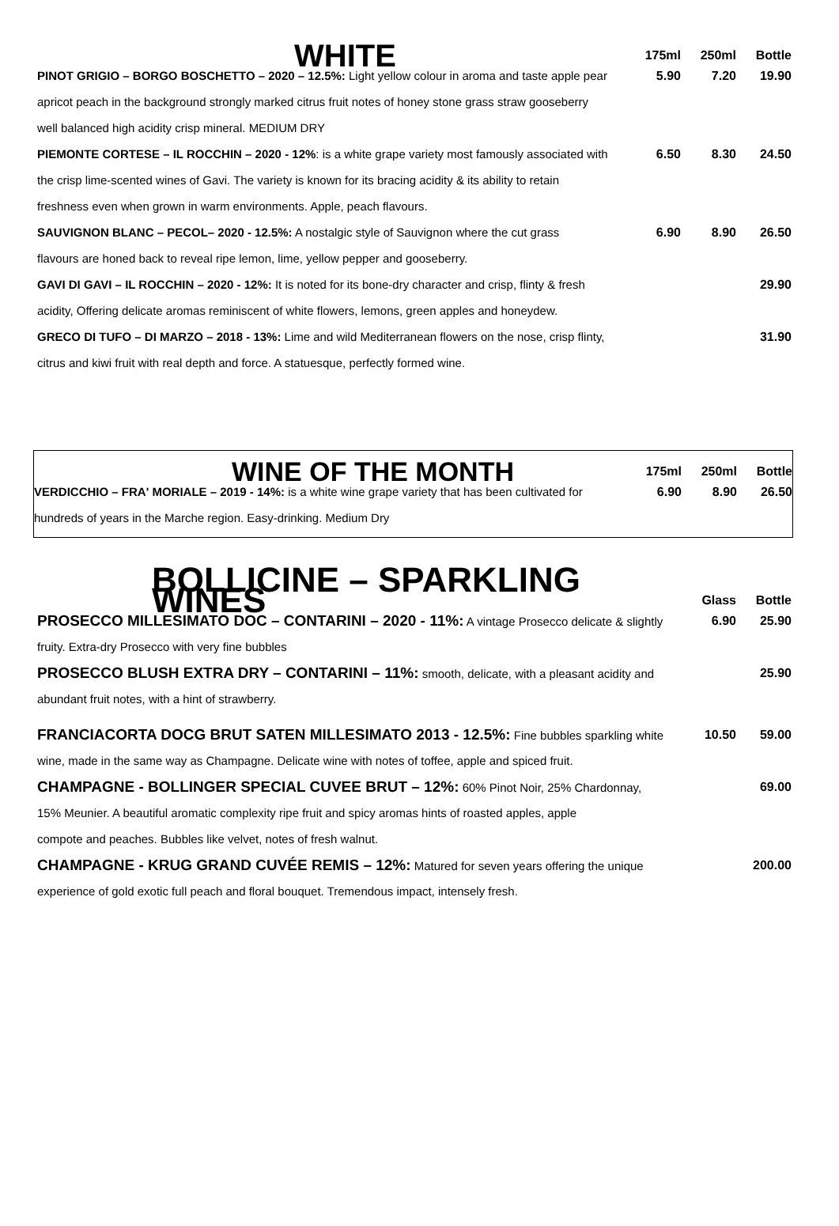| WHITE | 175ml | 250ml | Bottle |
| --- | --- | --- | --- |
| PINOT GRIGIO – BORGO BOSCHETTO – 2020 – 12.5%: Light yellow colour in aroma and taste apple pear | 5.90 | 7.20 | 19.90 |
| apricot peach in the background strongly marked citrus fruit notes of honey stone grass straw gooseberry | | | |
| well balanced high acidity crisp mineral. MEDIUM DRY | | | |
| PIEMONTE CORTESE – IL ROCCHIN – 2020 - 12% : is a white grape variety most famously associated with | 6.50 | 8.30 | 24.50 |
| the crisp lime-scented wines of Gavi. The variety is known for its bracing acidity & its ability to retain | | | |
| freshness even when grown in warm environments. Apple, peach flavours. | | | |
| SAUVIGNON BLANC – PECOL– 2020 - 12.5%: A nostalgic style of Sauvignon where the cut grass | 6.90 | 8.90 | 26.50 |
| flavours are honed back to reveal ripe lemon, lime, yellow pepper and gooseberry. | | | |
| GAVI DI GAVI – IL ROCCHIN – 2020 - 12%: It is noted for its bone-dry character and crisp, flinty & fresh | | | 29.90 |
| acidity, Offering delicate aromas reminiscent of white flowers, lemons, green apples and honeydew. | | | |
| GRECO DI TUFO – DI MARZO – 2018 - 13%: Lime and wild Mediterranean flowers on the nose, crisp flinty, | | | 31.90 |
| citrus and kiwi fruit with real depth and force. A statuesque, perfectly formed wine. | | | |
| WINE OF THE MONTH | 175ml | 250ml | Bottle |
| --- | --- | --- | --- |
| VERDICCHIO – FRA' MORIALE – 2019 - 14%: is a white wine grape variety that has been cultivated for | 6.90 | 8.90 | 26.50 |
| hundreds of years in the Marche region. Easy-drinking. Medium Dry | | | |
| BOLLICINE – SPARKLING WINES | Glass | Bottle |
| --- | --- | --- |
| PROSECCO MILLESIMATO DOC – CONTARINI – 2020 - 11%: A vintage Prosecco delicate & slightly | 6.90 | 25.90 |
| fruity. Extra-dry Prosecco with very fine bubbles | | |
| PROSECCO BLUSH EXTRA DRY – CONTARINI – 11%: smooth, delicate, with a pleasant acidity and | | 25.90 |
| abundant fruit notes, with a hint of strawberry. | | |
| FRANCIACORTA DOCG BRUT SATEN MILLESIMATO 2013 - 12.5%: Fine bubbles sparkling white | 10.50 | 59.00 |
| wine, made in the same way as Champagne. Delicate wine with notes of toffee, apple and spiced fruit. | | |
| CHAMPAGNE - BOLLINGER SPECIAL CUVEE BRUT – 12%: 60% Pinot Noir, 25% Chardonnay, | | 69.00 |
| 15% Meunier. A beautiful aromatic complexity ripe fruit and spicy aromas hints of roasted apples, apple | | |
| compote and peaches. Bubbles like velvet, notes of fresh walnut. | | |
| CHAMPAGNE - KRUG GRAND CUVÉE REMIS – 12%: Matured for seven years offering the unique | | 200.00 |
| experience of gold exotic full peach and floral bouquet. Tremendous impact, intensely fresh. | | |